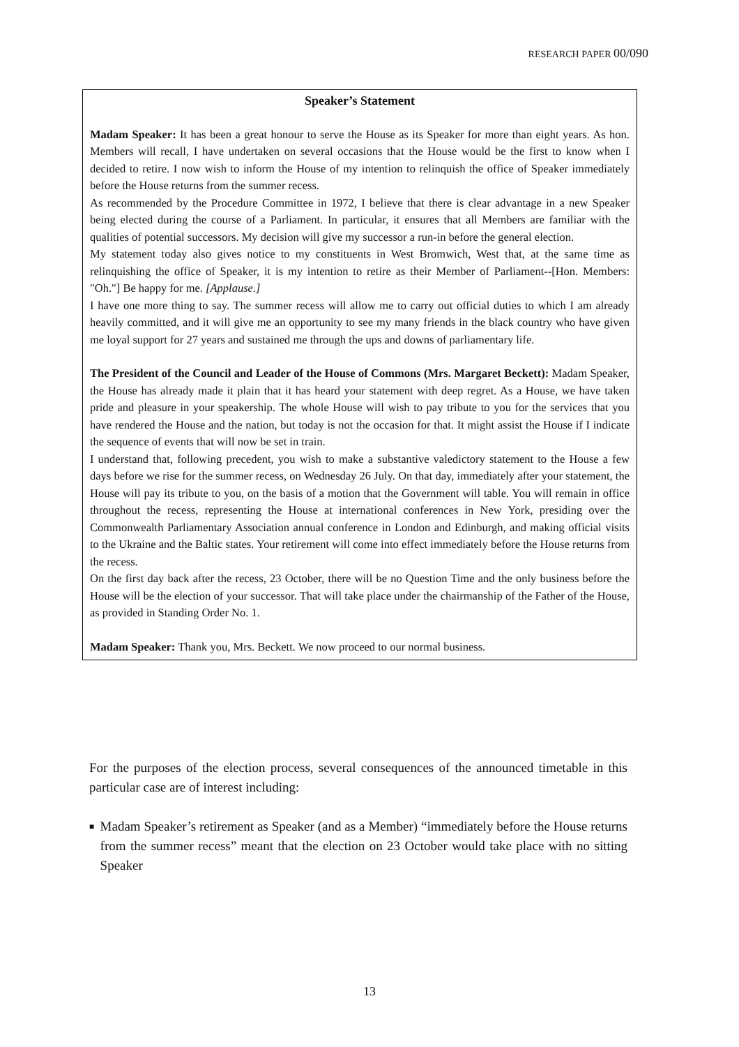RESEARCH PAPER 00/090
Speaker’s Statement
Madam Speaker: It has been a great honour to serve the House as its Speaker for more than eight years. As hon. Members will recall, I have undertaken on several occasions that the House would be the first to know when I decided to retire. I now wish to inform the House of my intention to relinquish the office of Speaker immediately before the House returns from the summer recess.
As recommended by the Procedure Committee in 1972, I believe that there is clear advantage in a new Speaker being elected during the course of a Parliament. In particular, it ensures that all Members are familiar with the qualities of potential successors. My decision will give my successor a run-in before the general election.
My statement today also gives notice to my constituents in West Bromwich, West that, at the same time as relinquishing the office of Speaker, it is my intention to retire as their Member of Parliament--[Hon. Members: "Oh."] Be happy for me. [Applause.]
I have one more thing to say. The summer recess will allow me to carry out official duties to which I am already heavily committed, and it will give me an opportunity to see my many friends in the black country who have given me loyal support for 27 years and sustained me through the ups and downs of parliamentary life.
The President of the Council and Leader of the House of Commons (Mrs. Margaret Beckett): Madam Speaker, the House has already made it plain that it has heard your statement with deep regret. As a House, we have taken pride and pleasure in your speakership. The whole House will wish to pay tribute to you for the services that you have rendered the House and the nation, but today is not the occasion for that. It might assist the House if I indicate the sequence of events that will now be set in train.
I understand that, following precedent, you wish to make a substantive valedictory statement to the House a few days before we rise for the summer recess, on Wednesday 26 July. On that day, immediately after your statement, the House will pay its tribute to you, on the basis of a motion that the Government will table. You will remain in office throughout the recess, representing the House at international conferences in New York, presiding over the Commonwealth Parliamentary Association annual conference in London and Edinburgh, and making official visits to the Ukraine and the Baltic states. Your retirement will come into effect immediately before the House returns from the recess.
On the first day back after the recess, 23 October, there will be no Question Time and the only business before the House will be the election of your successor. That will take place under the chairmanship of the Father of the House, as provided in Standing Order No. 1.
Madam Speaker: Thank you, Mrs. Beckett. We now proceed to our normal business.
For the purposes of the election process, several consequences of the announced timetable in this particular case are of interest including:
■
Madam Speaker’s retirement as Speaker (and as a Member) “immediately before the House returns from the summer recess” meant that the election on 23 October would take place with no sitting Speaker
13